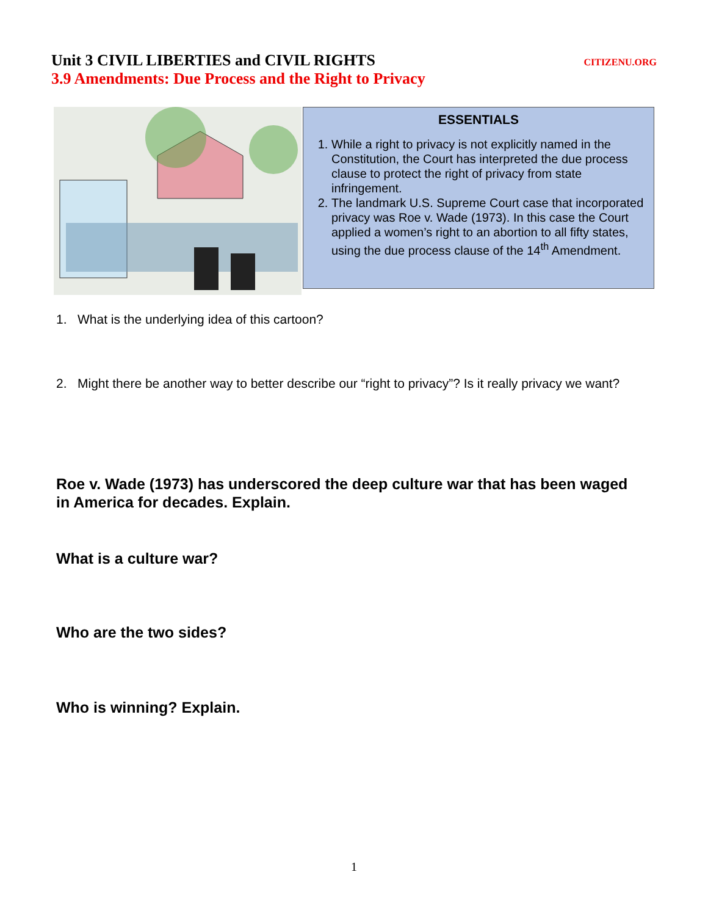Unit 3 CIVIL LIBERTIES and CIVIL RIGHTS CITIZENU.ORG
3.9 Amendments: Due Process and the Right to Privacy
ESSENTIALS
1. While a right to privacy is not explicitly named in the Constitution, the Court has interpreted the due process clause to protect the right of privacy from state infringement.
2. The landmark U.S. Supreme Court case that incorporated privacy was Roe v. Wade (1973). In this case the Court applied a women’s right to an abortion to all fifty states, using the due process clause of the 14<sup>th</sup> Amendment.
1. What is the underlying idea of this cartoon?
2. Might there be another way to better describe our “right to privacy”? Is it really privacy we want?
Roe v. Wade (1973) has underscored the deep culture war that has been waged in America for decades. Explain.
What is a culture war?
Who are the two sides?
Who is winning? Explain.
1